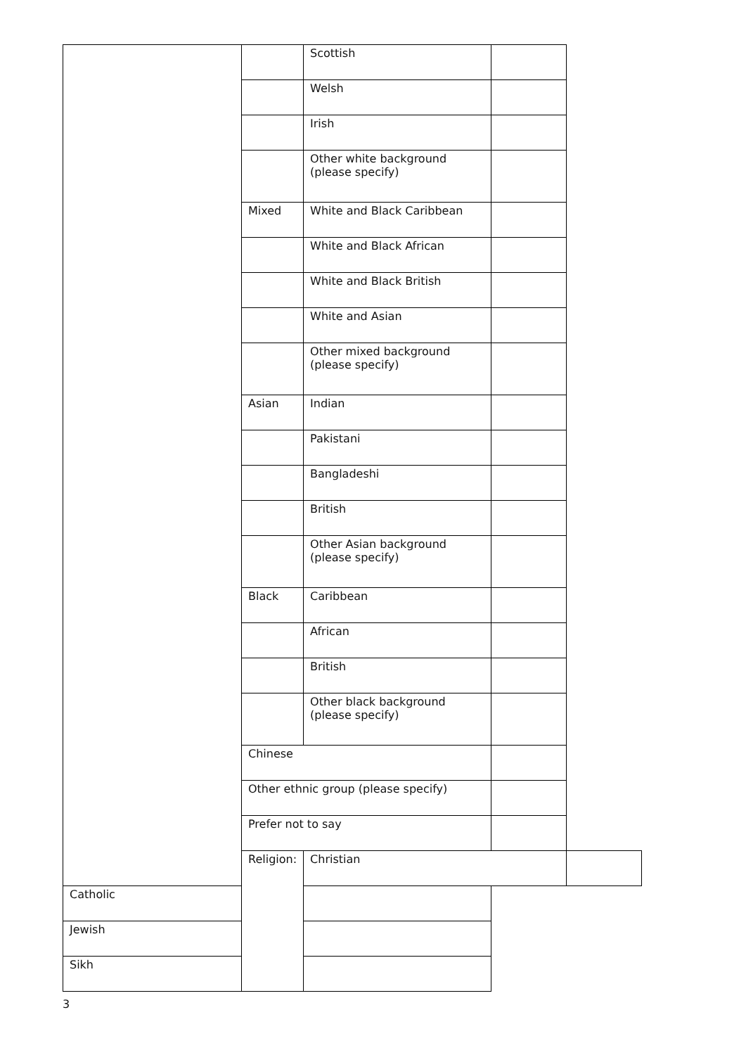| | | Scottish | | |
| | | Welsh | | |
| | | Irish | | |
| | | Other white background (please specify) | | |
| | Mixed | White and Black Caribbean | | |
| | | White and Black African | | |
| | | White and Black British | | |
| | | White and Asian | | |
| | | Other mixed background (please specify) | | |
| | Asian | Indian | | |
| | | Pakistani | | |
| | | Bangladeshi | | |
| | | British | | |
| | | Other Asian background (please specify) | | |
| | Black | Caribbean | | |
| | | African | | |
| | | British | | |
| | | Other black background (please specify) | | |
| | Chinese | | | |
| | Other ethnic group (please specify) | | | |
| | Prefer not to say | | | |
| | Religion: | Christian | | |
| Catholic | | | | |
| Jewish | | | | |
| Sikh | | | | |
3